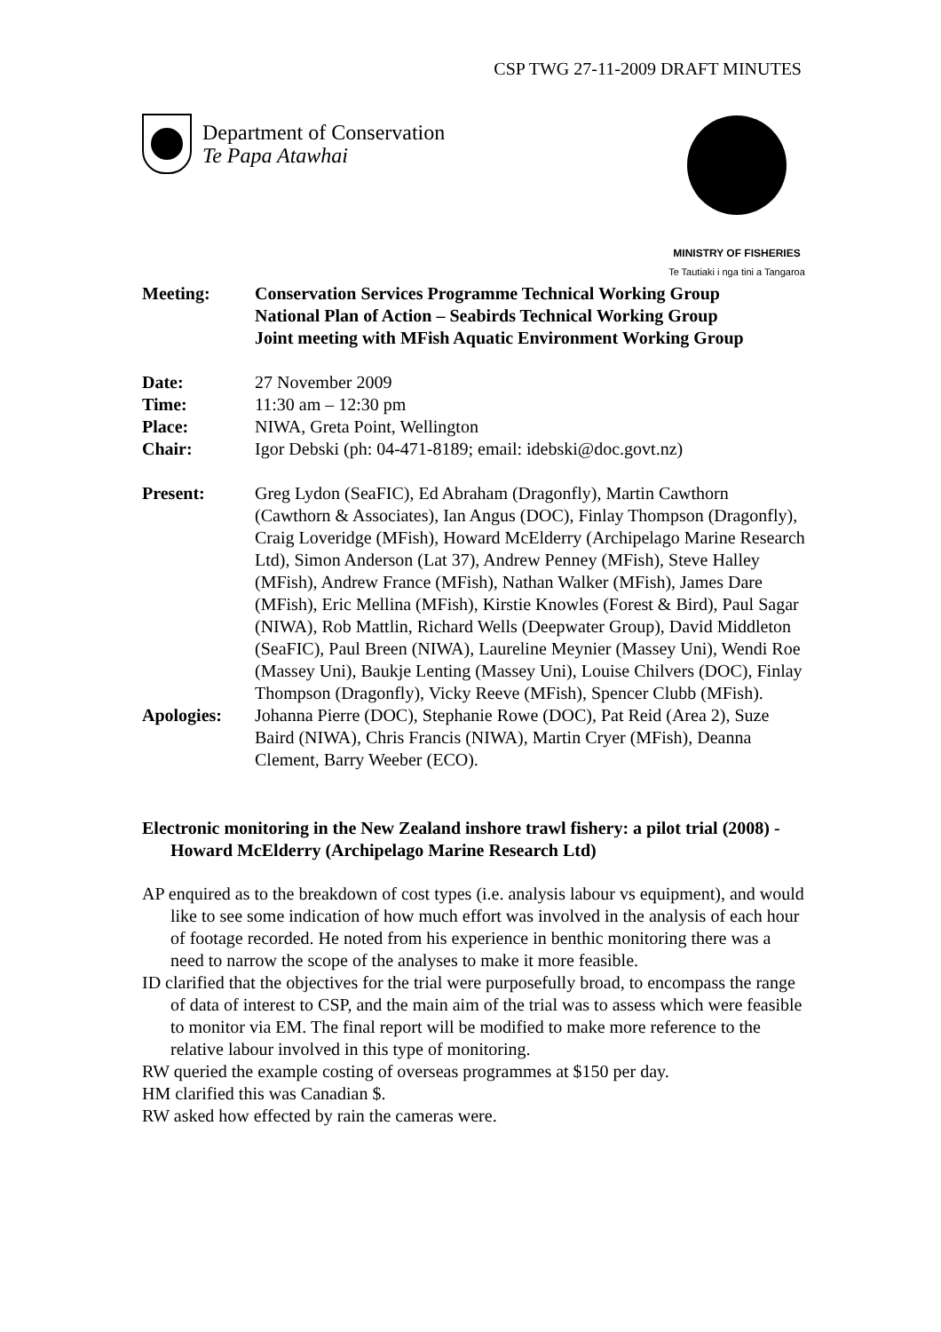CSP TWG 27-11-2009 DRAFT MINUTES
Department of Conservation
Te Papa Atawhai
MINISTRY OF FISHERIES
Te Tautiaki i nga tini a Tangaroa
| Meeting: | Conservation Services Programme Technical Working Group National Plan of Action – Seabirds Technical Working Group Joint meeting with MFish Aquatic Environment Working Group |
| Date: | 27 November 2009 |
| Time: | 11:30 am – 12:30 pm |
| Place: | NIWA, Greta Point, Wellington |
| Chair: | Igor Debski (ph: 04-471-8189; email: idebski@doc.govt.nz) |
| Present: | Greg Lydon (SeaFIC), Ed Abraham (Dragonfly), Martin Cawthorn (Cawthorn & Associates), Ian Angus (DOC), Finlay Thompson (Dragonfly), Craig Loveridge (MFish), Howard McElderry (Archipelago Marine Research Ltd), Simon Anderson (Lat 37), Andrew Penney (MFish), Steve Halley (MFish), Andrew France (MFish), Nathan Walker (MFish), James Dare (MFish), Eric Mellina (MFish), Kirstie Knowles (Forest & Bird), Paul Sagar (NIWA), Rob Mattlin, Richard Wells (Deepwater Group), David Middleton (SeaFIC), Paul Breen (NIWA), Laureline Meynier (Massey Uni), Wendi Roe (Massey Uni), Baukje Lenting (Massey Uni), Louise Chilvers (DOC), Finlay Thompson (Dragonfly), Vicky Reeve (MFish), Spencer Clubb (MFish). |
| Apologies: | Johanna Pierre (DOC), Stephanie Rowe (DOC), Pat Reid (Area 2), Suze Baird (NIWA), Chris Francis (NIWA), Martin Cryer (MFish), Deanna Clement, Barry Weeber (ECO). |
Electronic monitoring in the New Zealand inshore trawl fishery: a pilot trial (2008) - Howard McElderry (Archipelago Marine Research Ltd)
AP enquired as to the breakdown of cost types (i.e. analysis labour vs equipment), and would like to see some indication of how much effort was involved in the analysis of each hour of footage recorded. He noted from his experience in benthic monitoring there was a need to narrow the scope of the analyses to make it more feasible.
ID clarified that the objectives for the trial were purposefully broad, to encompass the range of data of interest to CSP, and the main aim of the trial was to assess which were feasible to monitor via EM. The final report will be modified to make more reference to the relative labour involved in this type of monitoring.
RW queried the example costing of overseas programmes at $150 per day.
HM clarified this was Canadian $.
RW asked how effected by rain the cameras were.